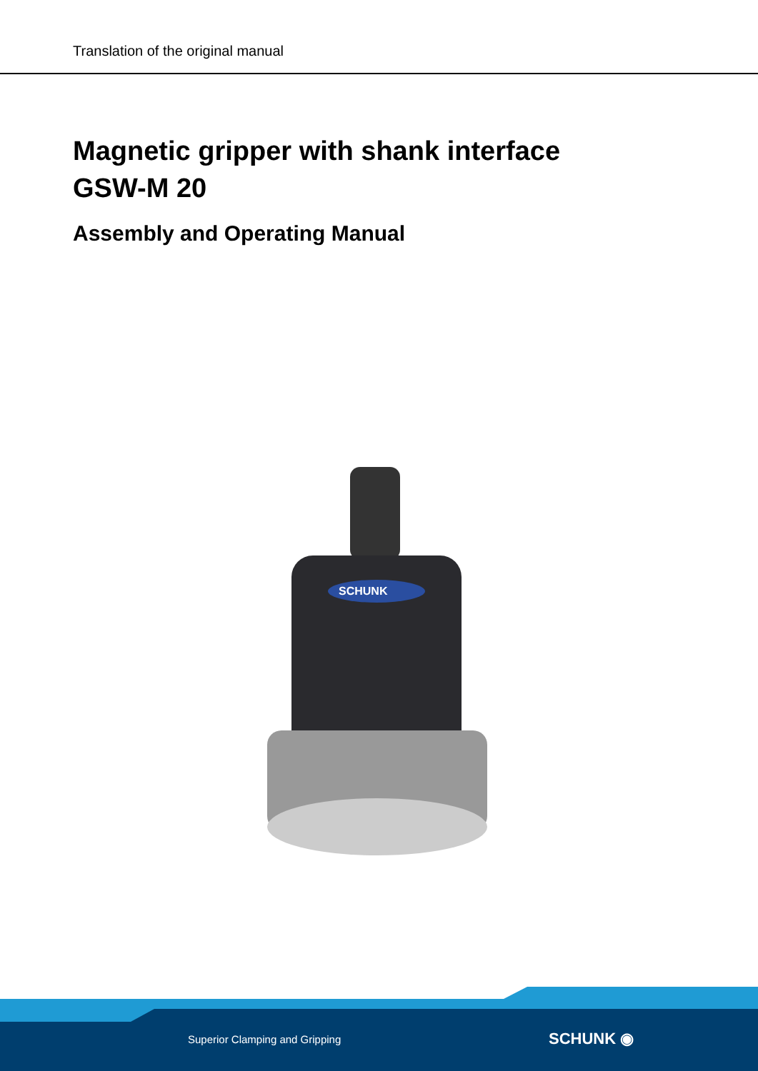Translation of the original manual
Magnetic gripper with shank interface
GSW-M 20
Assembly and Operating Manual
SCHUNK
Superior Clamping and Gripping SCHUNK ◉